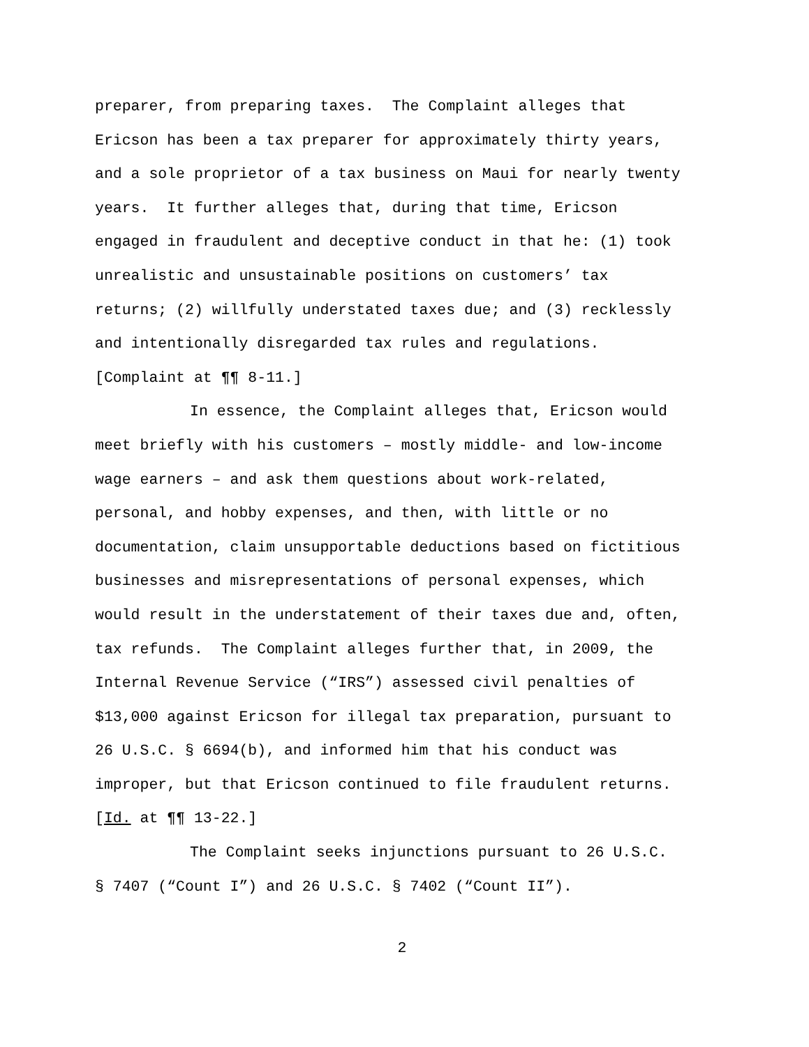preparer, from preparing taxes. The Complaint alleges that
Ericson has been a tax preparer for approximately thirty years,
and a sole proprietor of a tax business on Maui for nearly twenty
years. It further alleges that, during that time, Ericson
engaged in fraudulent and deceptive conduct in that he: (1) took
unrealistic and unsustainable positions on customers’ tax
returns; (2) willfully understated taxes due; and (3) recklessly
and intentionally disregarded tax rules and regulations.
[Complaint at ¶¶ 8-11.]
In essence, the Complaint alleges that, Ericson would
meet briefly with his customers – mostly middle- and low-income
wage earners – and ask them questions about work-related,
personal, and hobby expenses, and then, with little or no
documentation, claim unsupportable deductions based on fictitious
businesses and misrepresentations of personal expenses, which
would result in the understatement of their taxes due and, often,
tax refunds. The Complaint alleges further that, in 2009, the
Internal Revenue Service (“IRS”) assessed civil penalties of
$13,000 against Ericson for illegal tax preparation, pursuant to
26 U.S.C. § 6694(b), and informed him that his conduct was
improper, but that Ericson continued to file fraudulent returns.
[Id. at ¶¶ 13-22.]
The Complaint seeks injunctions pursuant to 26 U.S.C.
§ 7407 (“Count I”) and 26 U.S.C. § 7402 (“Count II”).
2